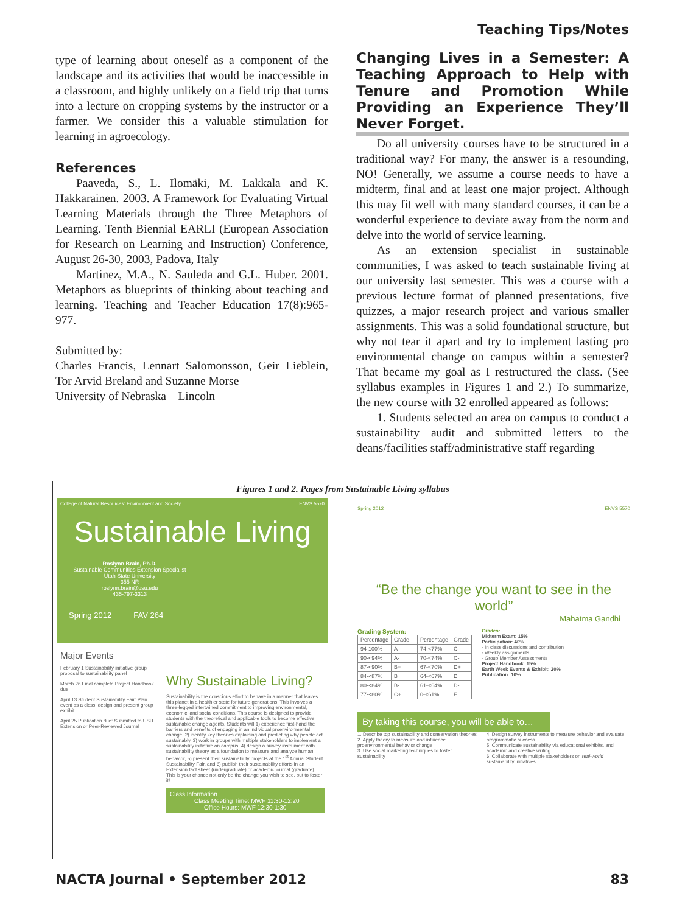Teaching Tips/Notes
type of learning about oneself as a component of the landscape and its activities that would be inaccessible in a classroom, and highly unlikely on a field trip that turns into a lecture on cropping systems by the instructor or a farmer. We consider this a valuable stimulation for learning in agroecology.
References
Paaveda, S., L. Ilomäki, M. Lakkala and K. Hakkarainen. 2003. A Framework for Evaluating Virtual Learning Materials through the Three Metaphors of Learning. Tenth Biennial EARLI (European Association for Research on Learning and Instruction) Conference, August 26-30, 2003, Padova, Italy
Martinez, M.A., N. Sauleda and G.L. Huber. 2001. Metaphors as blueprints of thinking about teaching and learning. Teaching and Teacher Education 17(8):965-977.
Submitted by:
Charles Francis, Lennart Salomonsson, Geir Lieblein, Tor Arvid Breland and Suzanne Morse
University of Nebraska – Lincoln
Changing Lives in a Semester: A Teaching Approach to Help with Tenure and Promotion While Providing an Experience They’ll Never Forget.
Do all university courses have to be structured in a traditional way? For many, the answer is a resounding, NO! Generally, we assume a course needs to have a midterm, final and at least one major project. Although this may fit well with many standard courses, it can be a wonderful experience to deviate away from the norm and delve into the world of service learning.
As an extension specialist in sustainable communities, I was asked to teach sustainable living at our university last semester. This was a course with a previous lecture format of planned presentations, five quizzes, a major research project and various smaller assignments. This was a solid foundational structure, but why not tear it apart and try to implement lasting pro environmental change on campus within a semester? That became my goal as I restructured the class. (See syllabus examples in Figures 1 and 2.) To summarize, the new course with 32 enrolled appeared as follows:
1. Students selected an area on campus to conduct a sustainability audit and submitted letters to the deans/facilities staff/administrative staff regarding
Figures 1 and 2. Pages from Sustainable Living syllabus
College of Natural Resources: Environment and Society ENVS 5570
Sustainable Living
Roslynn Brain, Ph.D.
Sustainable Communities Extension Specialist
Utah State University
355 NR
roslynn.brain@usu.edu
435-797-3313
Spring 2012 FAV 264
Major Events
February 1 Sustainability initiative group proposal to sustainability panel
March 26 Final complete Project Handbook due
April 13 Student Sustainability Fair: Plan event as a class, design and present group exhibit
April 25 Publication due: Submitted to USU Extension or Peer-Reviewed Journal
Why Sustainable Living?
Sustainability is the conscious effort to behave in a manner that leaves this planet in a healthier state for future generations. This involves a three-legged intertwined commitment to improving environmental, economic, and social conditions. This course is designed to provide students with the theoretical and applicable tools to become effective sustainable change agents. Students will 1) experience first-hand the barriers and benefits of engaging in an individual proenvironmental change, 2) identify key theories explaining and predicting why people act sustainably, 3) work in groups with multiple stakeholders to implement a sustainability initiative on campus, 4) design a survey instrument with sustainability theory as a foundation to measure and analyze human behavior, 5) present their sustainability projects at the 1<sup>st</sup> Annual Student Sustainability Fair, and 6) publish their sustainability efforts in an Extension fact sheet (undergraduate) or academic journal (graduate). This is your chance not only be the change you wish to see, but to foster it!
Class Information
Class Meeting Time: MWF 11:30-12:20
Office Hours: MWF 12:30-1:30
Spring 2012 ENVS 5570
“Be the change you want to see in the world”
Mahatma Gandhi
Grading System:
| Percentage | Grade | | Percentage | Grade |
| --- | --- | --- | --- | --- |
| 94-100% | A | | 74-<77% | C |
| 90-<94% | A- | | 70-<74% | C- |
| 87-<90% | B+ | | 67-<70% | D+ |
| 84-<87% | B | | 64-<67% | D |
| 80-<84% | B- | | 61-<64% | D- |
| 77-<80% | C+ | | 0-<61% | F |
Grades:
Midterm Exam: 15%
Participation: 40%
- In class discussions and contribution
- Weekly assignments
- Group Member Assessments
Project Handbook: 15%
Earth Week Events & Exhibit: 20%
Publication: 10%
By taking this course, you will be able to…
1. Describe top sustainability and conservation theories
2. Apply theory to measure and influence proenvironmental behavior change
3. Use social marketing techniques to foster sustainability
4. Design survey instruments to measure behavior and evaluate programmatic success
5. Communicate sustainability via educational exhibits, and academic and creative writing
6. Collaborate with multiple stakeholders on real-world sustainability initiatives
NACTA Journal • September 2012 83